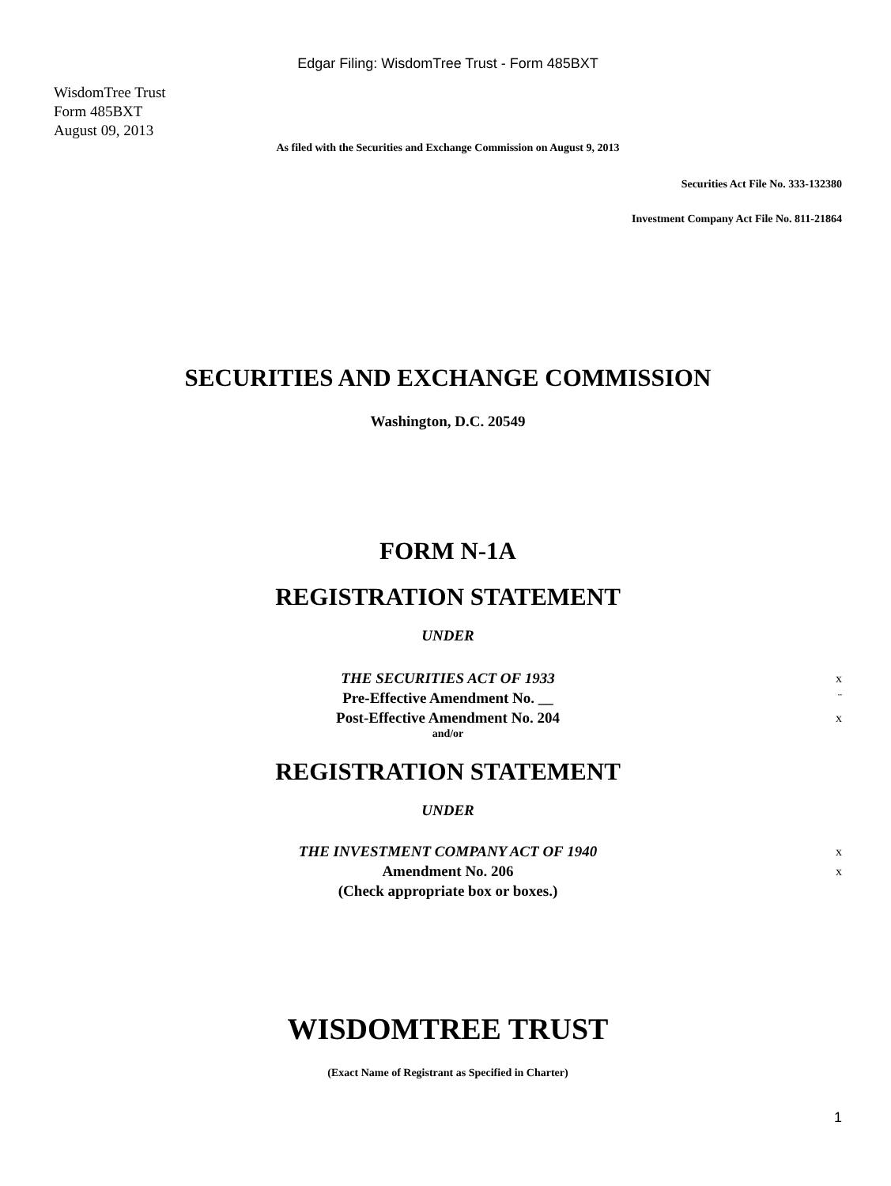Edgar Filing: WisdomTree Trust - Form 485BXT
WisdomTree Trust
Form 485BXT
August 09, 2013
As filed with the Securities and Exchange Commission on August 9, 2013
Securities Act File No. 333-132380
Investment Company Act File No. 811-21864
SECURITIES AND EXCHANGE COMMISSION
Washington, D.C. 20549
FORM N-1A
REGISTRATION STATEMENT
UNDER
THE SECURITIES ACT OF 1933 x
Pre-Effective Amendment No. __ ¨
Post-Effective Amendment No. 204 x
and/or
REGISTRATION STATEMENT
UNDER
THE INVESTMENT COMPANY ACT OF 1940 x
Amendment No. 206 x
(Check appropriate box or boxes.)
WISDOMTREE TRUST
(Exact Name of Registrant as Specified in Charter)
1